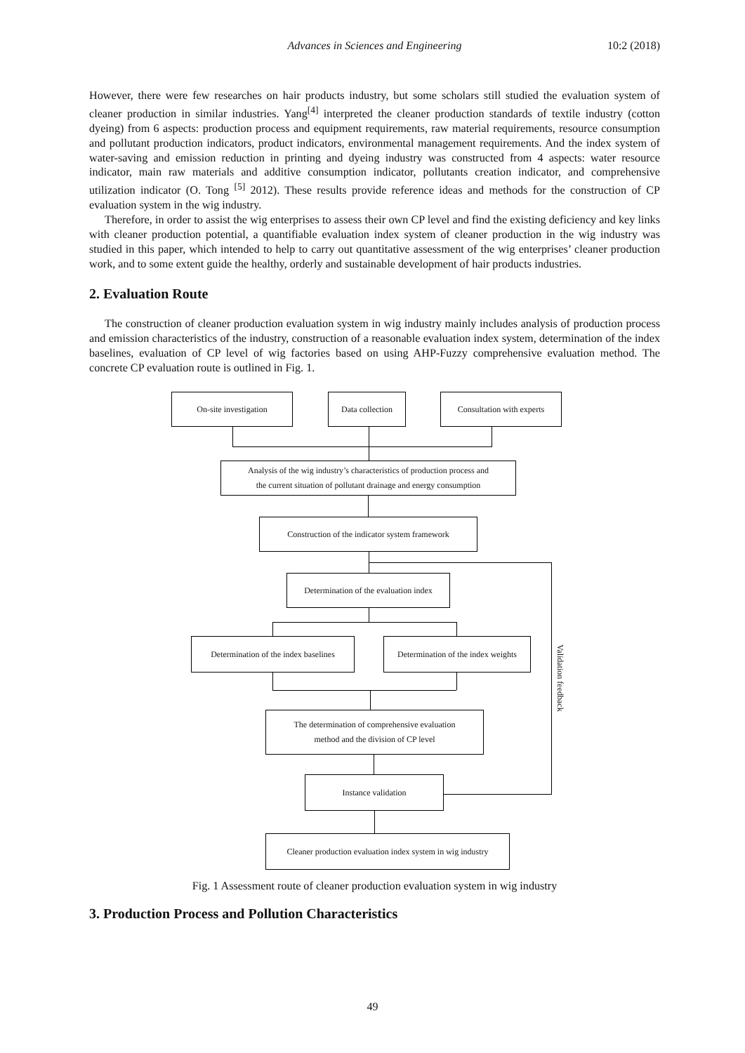Advances in Sciences and Engineering
10:2 (2018)
However, there were few researches on hair products industry, but some scholars still studied the evaluation system of cleaner production in similar industries. Yang<sup>[4]</sup> interpreted the cleaner production standards of textile industry (cotton dyeing) from 6 aspects: production process and equipment requirements, raw material requirements, resource consumption and pollutant production indicators, product indicators, environmental management requirements. And the index system of water-saving and emission reduction in printing and dyeing industry was constructed from 4 aspects: water resource indicator, main raw materials and additive consumption indicator, pollutants creation indicator, and comprehensive utilization indicator (O. Tong <sup>[5]</sup> 2012). These results provide reference ideas and methods for the construction of CP evaluation system in the wig industry.
Therefore, in order to assist the wig enterprises to assess their own CP level and find the existing deficiency and key links with cleaner production potential, a quantifiable evaluation index system of cleaner production in the wig industry was studied in this paper, which intended to help to carry out quantitative assessment of the wig enterprises’ cleaner production work, and to some extent guide the healthy, orderly and sustainable development of hair products industries.
2. Evaluation Route
The construction of cleaner production evaluation system in wig industry mainly includes analysis of production process and emission characteristics of the industry, construction of a reasonable evaluation index system, determination of the index baselines, evaluation of CP level of wig factories based on using AHP-Fuzzy comprehensive evaluation method. The concrete CP evaluation route is outlined in Fig. 1.
On-site investigation Data collection
Consultation with experts
Analysis of the wig industry’s characteristics of production process and
the current situation of pollutant drainage and energy consumption
Construction of the indicator system framework
Determination of the evaluation index
Determination of the index baselines
Determination of the index weights
Validation feedback
The determination of comprehensive evaluation
method and the division of CP level
Instance validation
Cleaner production evaluation index system in wig industry
Fig. 1 Assessment route of cleaner production evaluation system in wig industry
3. Production Process and Pollution Characteristics
49